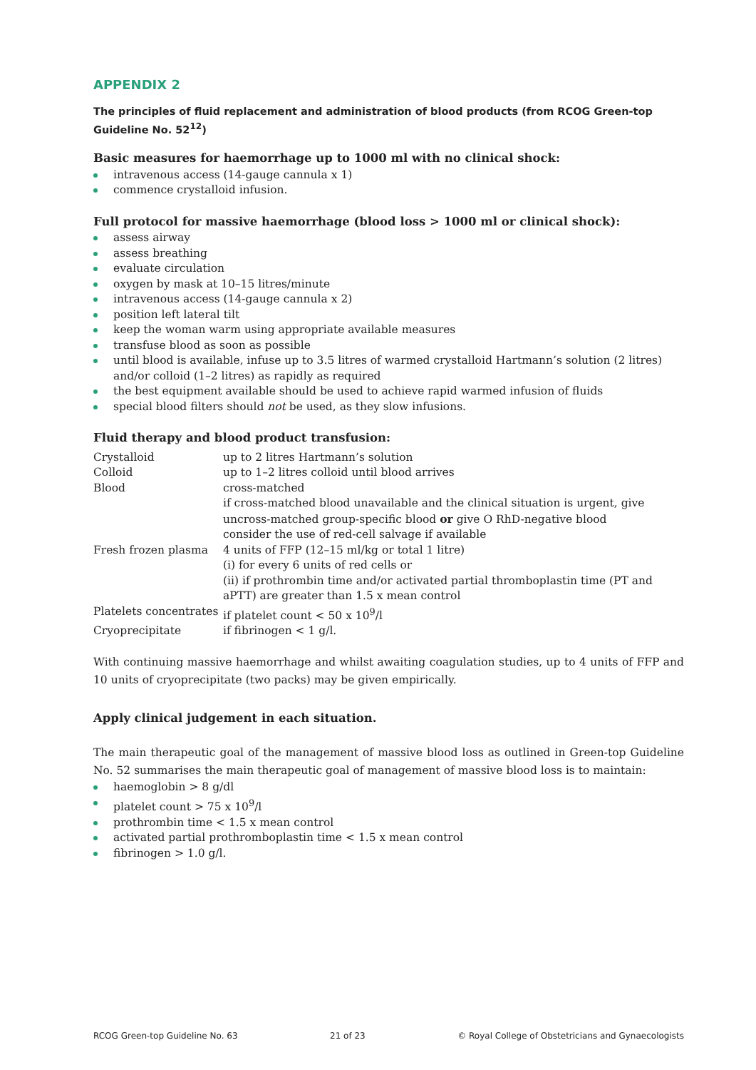APPENDIX 2
The principles of fluid replacement and administration of blood products (from RCOG Green-top Guideline No. 52<sup>12</sup>)
Basic measures for haemorrhage up to 1000 ml with no clinical shock:
intravenous access (14-gauge cannula x 1)
commence crystalloid infusion.
Full protocol for massive haemorrhage (blood loss > 1000 ml or clinical shock):
assess airway
assess breathing
evaluate circulation
oxygen by mask at 10–15 litres/minute
intravenous access (14-gauge cannula x 2)
position left lateral tilt
keep the woman warm using appropriate available measures
transfuse blood as soon as possible
until blood is available, infuse up to 3.5 litres of warmed crystalloid Hartmann’s solution (2 litres) and/or colloid (1–2 litres) as rapidly as required
the best equipment available should be used to achieve rapid warmed infusion of fluids
special blood filters should not be used, as they slow infusions.
Fluid therapy and blood product transfusion:
| Crystalloid | up to 2 litres Hartmann’s solution |
| Colloid | up to 1–2 litres colloid until blood arrives |
| Blood | cross-matched if cross-matched blood unavailable and the clinical situation is urgent, give uncross-matched group-specific blood or give O RhD-negative blood consider the use of red-cell salvage if available |
| Fresh frozen plasma | 4 units of FFP (12–15 ml/kg or total 1 litre) (i) for every 6 units of red cells or (ii) if prothrombin time and/or activated partial thromboplastin time (PT and aPTT) are greater than 1.5 x mean control |
| Platelets concentrates | if platelet count < 50 x 10<sup>9</sup>/l |
| Cryoprecipitate | if fibrinogen < 1 g/l. |
With continuing massive haemorrhage and whilst awaiting coagulation studies, up to 4 units of FFP and 10 units of cryoprecipitate (two packs) may be given empirically.
Apply clinical judgement in each situation.
The main therapeutic goal of the management of massive blood loss as outlined in Green-top Guideline No. 52 summarises the main therapeutic goal of management of massive blood loss is to maintain:
haemoglobin > 8 g/dl
platelet count > 75 x 10<sup>9</sup>/l
prothrombin time < 1.5 x mean control
activated partial prothromboplastin time < 1.5 x mean control
fibrinogen > 1.0 g/l.
RCOG Green-top Guideline No. 63 21 of 23 © Royal College of Obstetricians and Gynaecologists